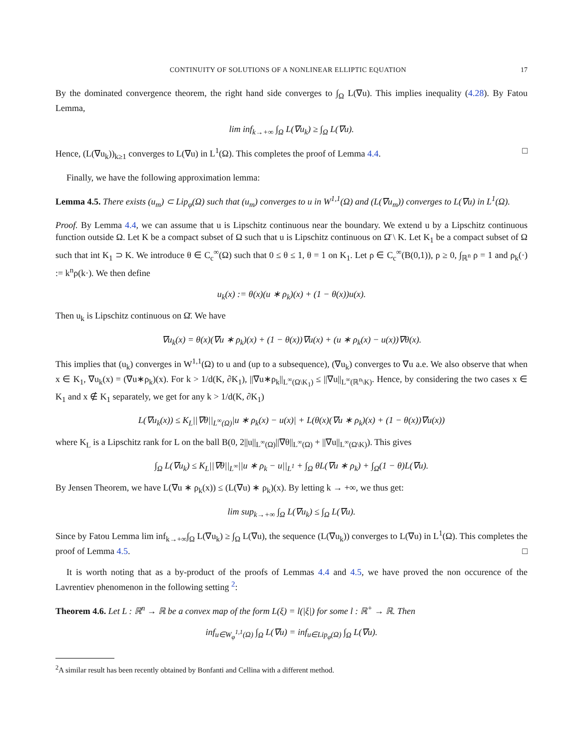CONTINUITY OF SOLUTIONS OF A NONLINEAR ELLIPTIC EQUATION 17
By the dominated convergence theorem, the right hand side converges to ∫<sub>Ω</sub> L(∇u). This implies inequality (4.28). By Fatou Lemma,
lim inf<sub>k→+∞</sub> ∫<sub>Ω</sub> L(∇u<sub>k</sub>) ≥ ∫<sub>Ω</sub> L(∇u).
Hence, (L(∇u<sub>k</sub>))<sub>k≥1</sub> converges to L(∇u) in L<sup>1</sup>(Ω). This completes the proof of Lemma 4.4. □
Finally, we have the following approximation lemma:
Lemma 4.5. There exists (u<sub>m</sub>) ⊂ Lip<sub>φ</sub>(Ω) such that (u<sub>m</sub>) converges to u in W<sup>1,1</sup>(Ω) and (L(∇u<sub>m</sub>)) converges to L(∇u) in L<sup>1</sup>(Ω).
Proof. By Lemma 4.4, we can assume that u is Lipschitz continuous near the boundary. We extend u by a Lipschitz continuous function outside Ω. Let K be a compact subset of Ω such that u is Lipschitz continuous on Ω̄ \ K. Let K<sub>1</sub> be a compact subset of Ω such that int K<sub>1</sub> ⊃ K. We introduce θ ∈ C<sub>c</sub><sup>∞</sup>(Ω) such that 0 ≤ θ ≤ 1, θ = 1 on K<sub>1</sub>. Let ρ ∈ C<sub>c</sub><sup>∞</sup>(B(0,1)), ρ ≥ 0, ∫<sub>ℝ<sup>n</sup></sub> ρ = 1 and ρ<sub>k</sub>(·) := k<sup>n</sup>ρ(k·). We then define
u<sub>k</sub>(x) := θ(x)(u ∗ ρ<sub>k</sub>)(x) + (1 − θ(x))u(x).
Then u<sub>k</sub> is Lipschitz continuous on Ω̄. We have
∇u<sub>k</sub>(x) = θ(x)(∇u ∗ ρ<sub>k</sub>)(x) + (1 − θ(x))∇u(x) + (u ∗ ρ<sub>k</sub>(x) − u(x))∇θ(x).
This implies that (u<sub>k</sub>) converges in W<sup>1,1</sup>(Ω) to u and (up to a subsequence), (∇u<sub>k</sub>) converges to ∇u a.e. We also observe that when x ∈ K<sub>1</sub>, ∇u<sub>k</sub>(x) = (∇u∗ρ<sub>k</sub>)(x). For k > 1/d(K, ∂K<sub>1</sub>), ||∇u∗ρ<sub>k</sub>||<sub>L<sup>∞</sup>(Ω\K<sub>1</sub>)</sub> ≤ ||∇u||<sub>L<sup>∞</sup>(ℝ<sup>n</sup>\K)</sub>. Hence, by considering the two cases x ∈ K<sub>1</sub> and x ∉ K<sub>1</sub> separately, we get for any k > 1/d(K, ∂K<sub>1</sub>)
L(∇u<sub>k</sub>(x)) ≤ K<sub>L</sub>||∇θ||<sub>L<sup>∞</sup>(Ω)</sub>|u ∗ ρ<sub>k</sub>(x) − u(x)| + L(θ(x)(∇u ∗ ρ<sub>k</sub>)(x) + (1 − θ(x))∇u(x))
where K<sub>L</sub> is a Lipschitz rank for L on the ball B(0, 2||u||<sub>L<sup>∞</sup>(Ω)</sub>||∇θ||<sub>L<sup>∞</sup>(Ω)</sub> + ||∇u||<sub>L<sup>∞</sup>(Ω\K)</sub>). This gives
∫<sub>Ω</sub> L(∇u<sub>k</sub>) ≤ K<sub>L</sub>||∇θ||<sub>L<sup>∞</sup></sub>||u ∗ ρ<sub>k</sub> − u||<sub>L<sup>1</sup></sub> + ∫<sub>Ω</sub> θL(∇u ∗ ρ<sub>k</sub>) + ∫<sub>Ω</sub>(1 − θ)L(∇u).
By Jensen Theorem, we have L(∇u ∗ ρ<sub>k</sub>(x)) ≤ (L(∇u) ∗ ρ<sub>k</sub>)(x). By letting k → +∞, we thus get:
lim sup<sub>k→+∞</sub> ∫<sub>Ω</sub> L(∇u<sub>k</sub>) ≤ ∫<sub>Ω</sub> L(∇u).
Since by Fatou Lemma lim inf<sub>k→+∞</sub>∫<sub>Ω</sub> L(∇u<sub>k</sub>) ≥ ∫<sub>Ω</sub> L(∇u), the sequence (L(∇u<sub>k</sub>)) converges to L(∇u) in L<sup>1</sup>(Ω). This completes the proof of Lemma 4.5. □
It is worth noting that as a by-product of the proofs of Lemmas 4.4 and 4.5, we have proved the non occurence of the Lavrentiev phenomenon in the following setting <sup>2</sup>:
Theorem 4.6. Let L : ℝ<sup>n</sup> → ℝ be a convex map of the form L(ξ) = l(|ξ|) for some l : ℝ<sup>+</sup> → ℝ. Then
inf<sub>u∈W<sub>φ</sub><sup>1,1</sup>(Ω)</sub> ∫<sub>Ω</sub> L(∇u) = inf<sub>u∈Lip<sub>φ</sub>(Ω)</sub> ∫<sub>Ω</sub> L(∇u).
<sup>2</sup> A similar result has been recently obtained by Bonfanti and Cellina with a different method.